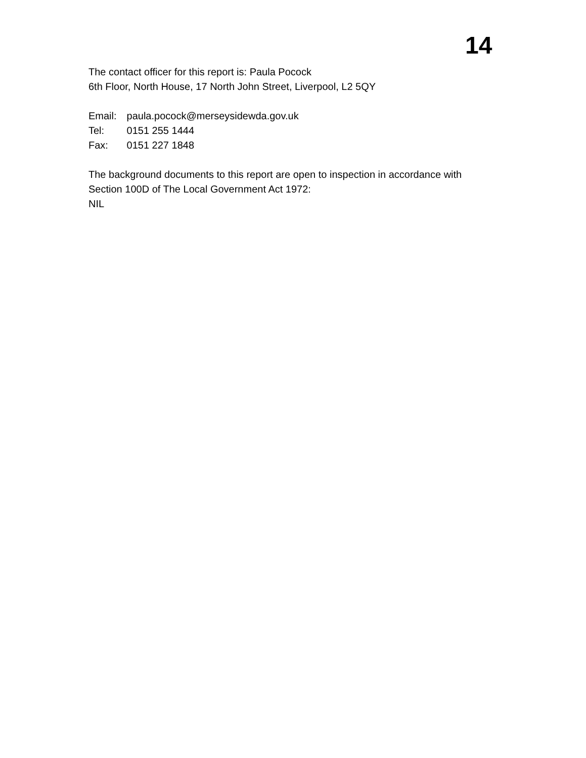14
The contact officer for this report is: Paula Pocock
6th Floor, North House, 17 North John Street, Liverpool, L2 5QY
Email: paula.pocock@merseysidewda.gov.uk
Tel: 0151 255 1444
Fax: 0151 227 1848
The background documents to this report are open to inspection in accordance with
Section 100D of The Local Government Act 1972:
NIL